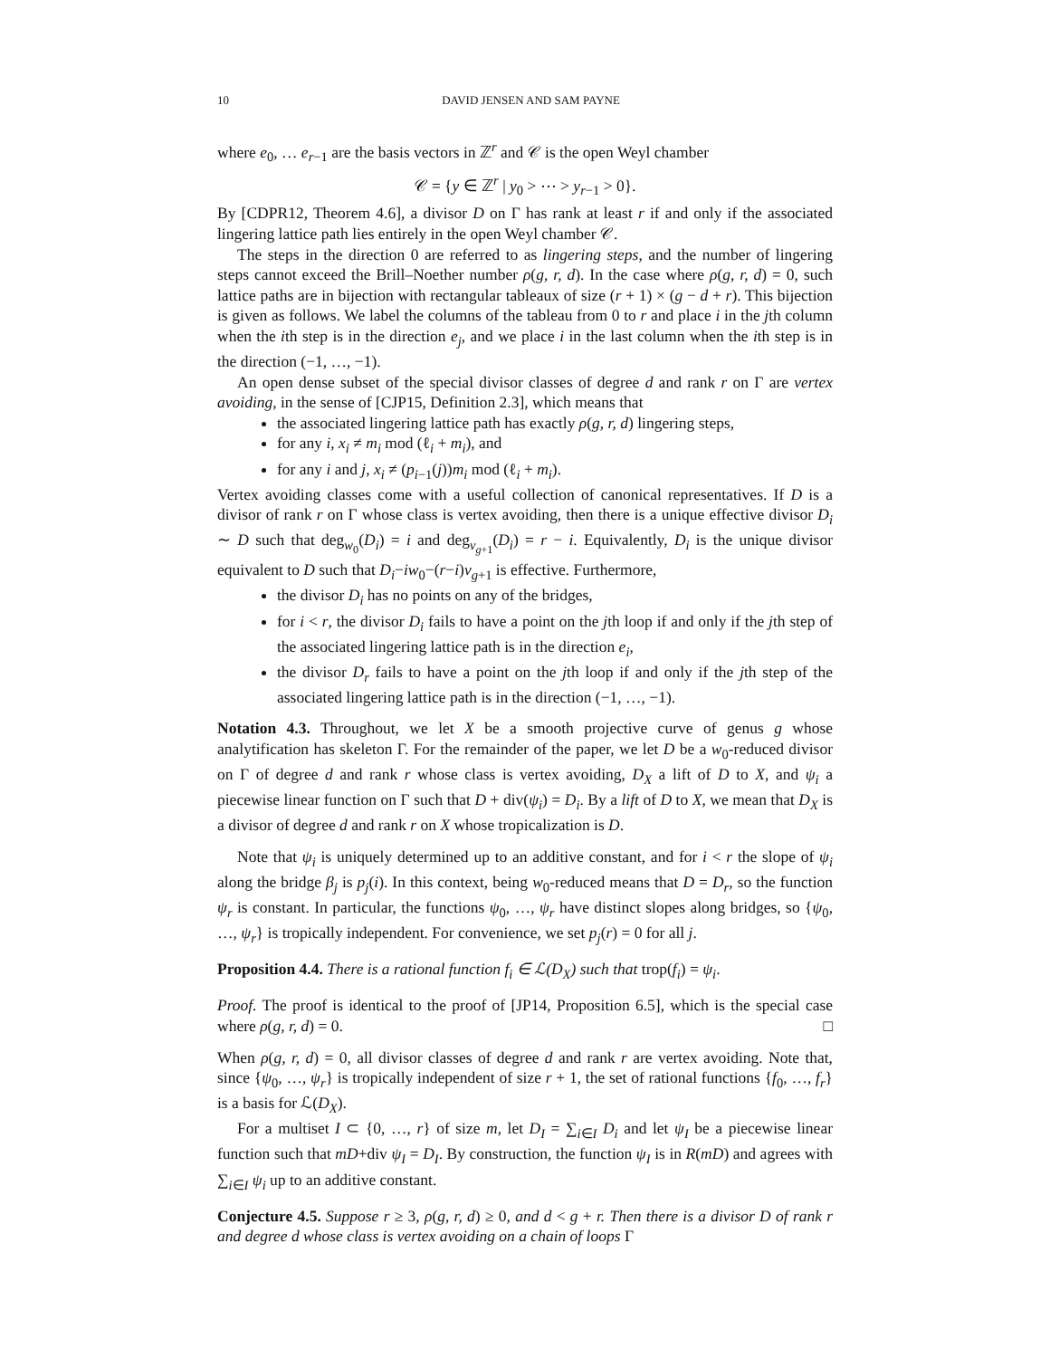10 DAVID JENSEN AND SAM PAYNE
where e<sub>0</sub>, … e<sub>r−1</sub> are the basis vectors in ℤ<sup>r</sup> and 𝒞 is the open Weyl chamber
𝒞 = {y ∈ ℤ<sup>r</sup> | y<sub>0</sub> > ⋯ > y<sub>r−1</sub> > 0}.
By [CDPR12, Theorem 4.6], a divisor D on Γ has rank at least r if and only if the associated lingering lattice path lies entirely in the open Weyl chamber 𝒞.
The steps in the direction 0 are referred to as lingering steps, and the number of lingering steps cannot exceed the Brill–Noether number ρ(g, r, d). In the case where ρ(g, r, d) = 0, such lattice paths are in bijection with rectangular tableaux of size (r + 1) × (g − d + r). This bijection is given as follows. We label the columns of the tableau from 0 to r and place i in the jth column when the ith step is in the direction e<sub>j</sub>, and we place i in the last column when the ith step is in the direction (−1, …, −1).
An open dense subset of the special divisor classes of degree d and rank r on Γ are vertex avoiding, in the sense of [CJP15, Definition 2.3], which means that
the associated lingering lattice path has exactly ρ(g, r, d) lingering steps,
for any i, x<sub>i</sub> ≠ m<sub>i</sub> mod (ℓ<sub>i</sub> + m<sub>i</sub>), and
for any i and j, x<sub>i</sub> ≠ (p<sub>i−1</sub>(j))m<sub>i</sub> mod (ℓ<sub>i</sub> + m<sub>i</sub>).
Vertex avoiding classes come with a useful collection of canonical representatives. If D is a divisor of rank r on Γ whose class is vertex avoiding, then there is a unique effective divisor D<sub>i</sub> ∼ D such that deg<sub>w<sub>0</sub></sub>(D<sub>i</sub>) = i and deg<sub>v<sub>g+1</sub></sub>(D<sub>i</sub>) = r − i. Equivalently, D<sub>i</sub> is the unique divisor equivalent to D such that D<sub>i</sub>−iw<sub>0</sub>−(r−i)v<sub>g+1</sub> is effective. Furthermore,
the divisor D<sub>i</sub> has no points on any of the bridges,
for i < r, the divisor D<sub>i</sub> fails to have a point on the jth loop if and only if the jth step of the associated lingering lattice path is in the direction e<sub>i</sub>,
the divisor D<sub>r</sub> fails to have a point on the jth loop if and only if the jth step of the associated lingering lattice path is in the direction (−1, …, −1).
Notation 4.3. Throughout, we let X be a smooth projective curve of genus g whose analytification has skeleton Γ. For the remainder of the paper, we let D be a w<sub>0</sub>-reduced divisor on Γ of degree d and rank r whose class is vertex avoiding, D<sub>X</sub> a lift of D to X, and ψ<sub>i</sub> a piecewise linear function on Γ such that D + div(ψ<sub>i</sub>) = D<sub>i</sub>. By a lift of D to X, we mean that D<sub>X</sub> is a divisor of degree d and rank r on X whose tropicalization is D.
Note that ψ<sub>i</sub> is uniquely determined up to an additive constant, and for i < r the slope of ψ<sub>i</sub> along the bridge β<sub>j</sub> is p<sub>j</sub>(i). In this context, being w<sub>0</sub>-reduced means that D = D<sub>r</sub>, so the function ψ<sub>r</sub> is constant. In particular, the functions ψ<sub>0</sub>, …, ψ<sub>r</sub> have distinct slopes along bridges, so {ψ<sub>0</sub>, …, ψ<sub>r</sub>} is tropically independent. For convenience, we set p<sub>j</sub>(r) = 0 for all j.
Proposition 4.4. There is a rational function f<sub>i</sub> ∈ ℒ(D<sub>X</sub>) such that trop(f<sub>i</sub>) = ψ<sub>i</sub>.
Proof. The proof is identical to the proof of [JP14, Proposition 6.5], which is the special case where ρ(g, r, d) = 0. □
When ρ(g, r, d) = 0, all divisor classes of degree d and rank r are vertex avoiding. Note that, since {ψ<sub>0</sub>, …, ψ<sub>r</sub>} is tropically independent of size r + 1, the set of rational functions {f<sub>0</sub>, …, f<sub>r</sub>} is a basis for ℒ(D<sub>X</sub>).
For a multiset I ⊂ {0, …, r} of size m, let D<sub>I</sub> = ∑<sub>i∈I</sub> D<sub>i</sub> and let ψ<sub>I</sub> be a piecewise linear function such that mD+div ψ<sub>I</sub> = D<sub>I</sub>. By construction, the function ψ<sub>I</sub> is in R(mD) and agrees with ∑<sub>i∈I</sub> ψ<sub>i</sub> up to an additive constant.
Conjecture 4.5. Suppose r ≥ 3, ρ(g, r, d) ≥ 0, and d < g + r. Then there is a divisor D of rank r and degree d whose class is vertex avoiding on a chain of loops Γ